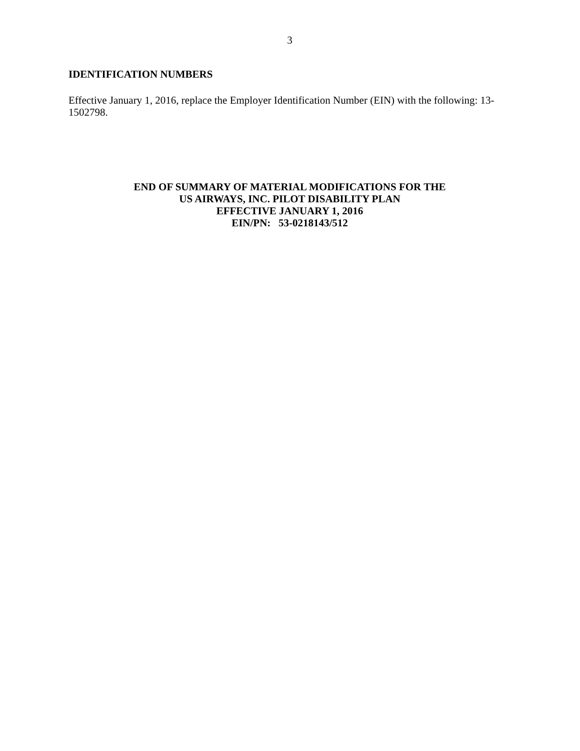3
IDENTIFICATION NUMBERS
Effective January 1, 2016, replace the Employer Identification Number (EIN) with the following: 13-1502798.
END OF SUMMARY OF MATERIAL MODIFICATIONS FOR THE
US AIRWAYS, INC. PILOT DISABILITY PLAN
EFFECTIVE JANUARY 1, 2016
EIN/PN: 53-0218143/512